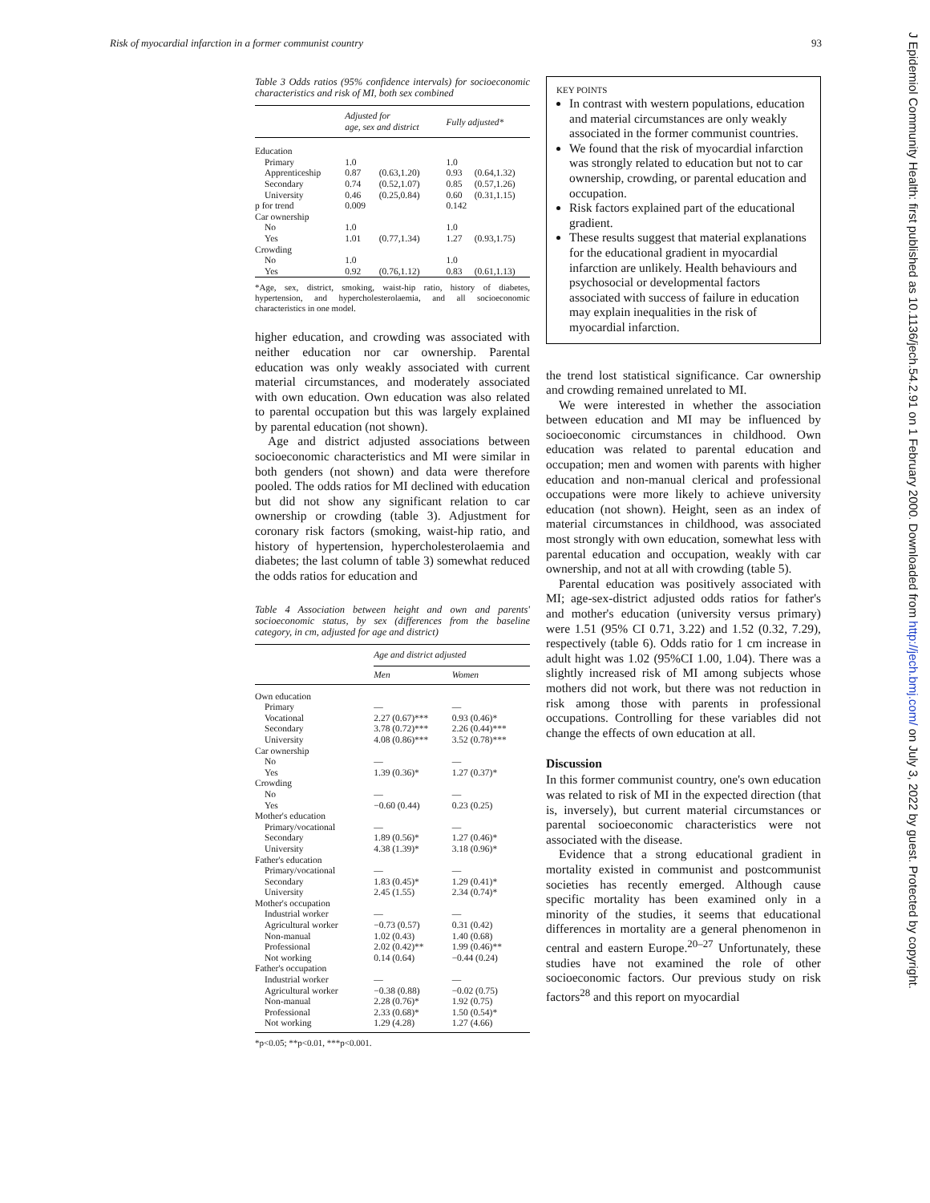Risk of myocardial infarction in a former communist country 93
J Epidemiol Community Health: first published as 10.1136/jech.54.2.91 on 1 February 2000. Downloaded from http://jech.bmj.com/ on July 3, 2022 by guest. Protected by copyright.
Table 3 Odds ratios (95% confidence intervals) for socioeconomic characteristics and risk of MI, both sex combined
| | Adjusted for age, sex and district | | Fully adjusted* | |
| --- | --- | --- | --- | --- |
| Education | | | | |
| Primary | 1.0 | | 1.0 | |
| Apprenticeship | 0.87 | (0.63,1.20) | 0.93 | (0.64,1.32) |
| Secondary | 0.74 | (0.52,1.07) | 0.85 | (0.57,1.26) |
| University | 0.46 | (0.25,0.84) | 0.60 | (0.31,1.15) |
| p for trend | 0.009 | | 0.142 | |
| Car ownership | | | | |
| No | 1.0 | | 1.0 | |
| Yes | 1.01 | (0.77,1.34) | 1.27 | (0.93,1.75) |
| Crowding | | | | |
| No | 1.0 | | 1.0 | |
| Yes | 0.92 | (0.76,1.12) | 0.83 | (0.61,1.13) |
*Age, sex, district, smoking, waist-hip ratio, history of diabetes, hypertension, and hypercholesterolaemia, and all socioeconomic characteristics in one model.
higher education, and crowding was associated with neither education nor car ownership. Parental education was only weakly associated with current material circumstances, and moderately associated with own education. Own education was also related to parental occupation but this was largely explained by parental education (not shown).
Age and district adjusted associations between socioeconomic characteristics and MI were similar in both genders (not shown) and data were therefore pooled. The odds ratios for MI declined with education but did not show any significant relation to car ownership or crowding (table 3). Adjustment for coronary risk factors (smoking, waist-hip ratio, and history of hypertension, hypercholesterolaemia and diabetes; the last column of table 3) somewhat reduced the odds ratios for education and
Table 4 Association between height and own and parents' socioeconomic status, by sex (differences from the baseline category, in cm, adjusted for age and district)
| | Age and district adjusted | |
| --- | --- | --- |
| | Men | Women |
| Own education | | |
| Primary | — | — |
| Vocational | 2.27 (0.67)*** | 0.93 (0.46)* |
| Secondary | 3.78 (0.72)*** | 2.26 (0.44)*** |
| University | 4.08 (0.86)*** | 3.52 (0.78)*** |
| Car ownership | | |
| No | — | — |
| Yes | 1.39 (0.36)* | 1.27 (0.37)* |
| Crowding | | |
| No | — | — |
| Yes | −0.60 (0.44) | 0.23 (0.25) |
| Mother's education | | |
| Primary/vocational | — | — |
| Secondary | 1.89 (0.56)* | 1.27 (0.46)* |
| University | 4.38 (1.39)* | 3.18 (0.96)* |
| Father's education | | |
| Primary/vocational | — | — |
| Secondary | 1.83 (0.45)* | 1.29 (0.41)* |
| University | 2.45 (1.55) | 2.34 (0.74)* |
| Mother's occupation | | |
| Industrial worker | — | — |
| Agricultural worker | −0.73 (0.57) | 0.31 (0.42) |
| Non-manual | 1.02 (0.43) | 1.40 (0.68) |
| Professional | 2.02 (0.42)** | 1.99 (0.46)** |
| Not working | 0.14 (0.64) | −0.44 (0.24) |
| Father's occupation | | |
| Industrial worker | — | — |
| Agricultural worker | −0.38 (0.88) | −0.02 (0.75) |
| Non-manual | 2.28 (0.76)* | 1.92 (0.75) |
| Professional | 2.33 (0.68)* | 1.50 (0.54)* |
| Not working | 1.29 (4.28) | 1.27 (4.66) |
*p<0.05; **p<0.01, ***p<0.001.
KEY POINTS
In contrast with western populations, education and material circumstances are only weakly associated in the former communist countries.
We found that the risk of myocardial infarction was strongly related to education but not to car ownership, crowding, or parental education and occupation.
Risk factors explained part of the educational gradient.
These results suggest that material explanations for the educational gradient in myocardial infarction are unlikely. Health behaviours and psychosocial or developmental factors associated with success of failure in education may explain inequalities in the risk of myocardial infarction.
the trend lost statistical significance. Car ownership and crowding remained unrelated to MI.
We were interested in whether the association between education and MI may be influenced by socioeconomic circumstances in childhood. Own education was related to parental education and occupation; men and women with parents with higher education and non-manual clerical and professional occupations were more likely to achieve university education (not shown). Height, seen as an index of material circumstances in childhood, was associated most strongly with own education, somewhat less with parental education and occupation, weakly with car ownership, and not at all with crowding (table 5).
Parental education was positively associated with MI; age-sex-district adjusted odds ratios for father's and mother's education (university versus primary) were 1.51 (95% CI 0.71, 3.22) and 1.52 (0.32, 7.29), respectively (table 6). Odds ratio for 1 cm increase in adult hight was 1.02 (95%CI 1.00, 1.04). There was a slightly increased risk of MI among subjects whose mothers did not work, but there was not reduction in risk among those with parents in professional occupations. Controlling for these variables did not change the effects of own education at all.
Discussion
In this former communist country, one's own education was related to risk of MI in the expected direction (that is, inversely), but current material circumstances or parental socioeconomic characteristics were not associated with the disease.
Evidence that a strong educational gradient in mortality existed in communist and postcommunist societies has recently emerged. Although cause specific mortality has been examined only in a minority of the studies, it seems that educational differences in mortality are a general phenomenon in central and eastern Europe.<sup>20–27</sup> Unfortunately, these studies have not examined the role of other socioeconomic factors. Our previous study on risk factors<sup>28</sup> and this report on myocardial